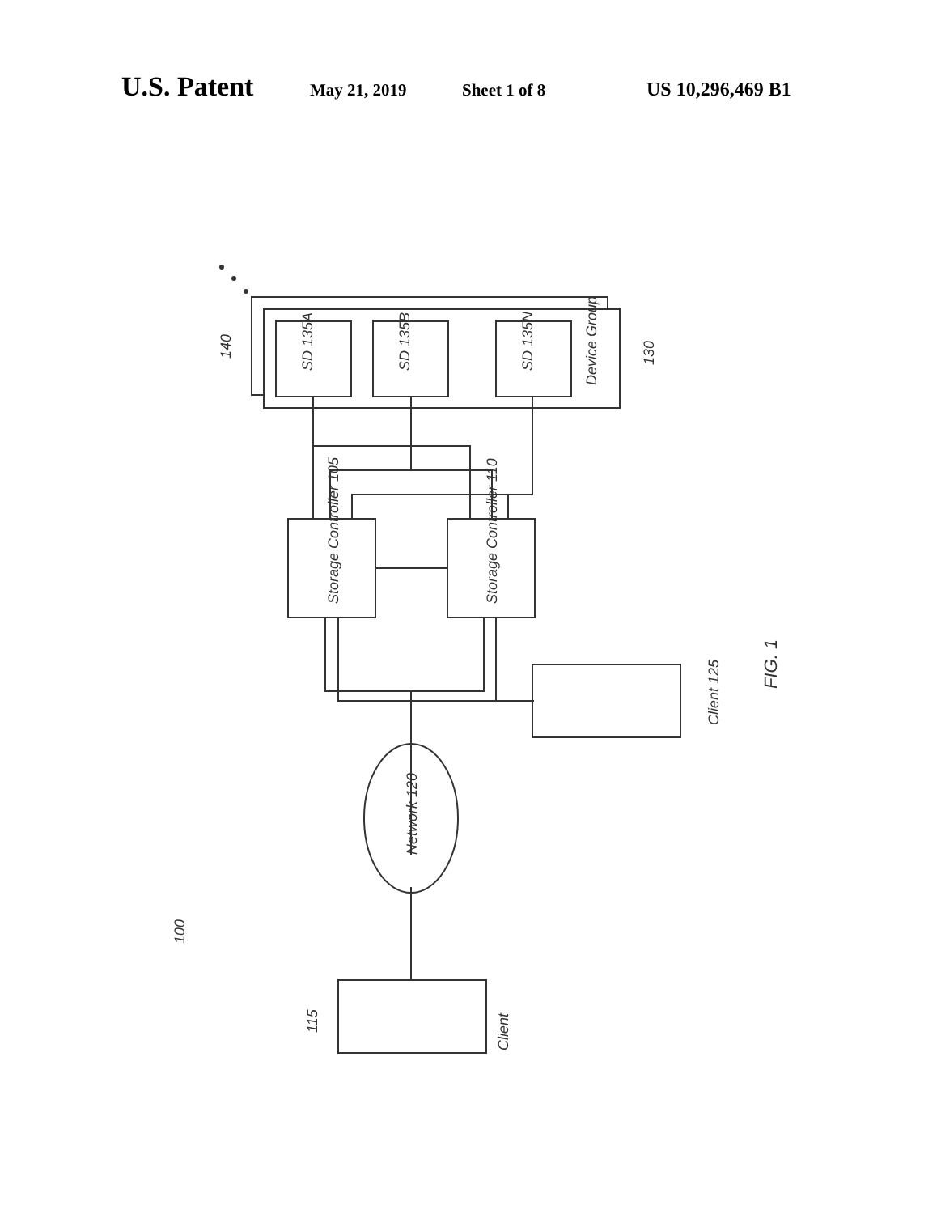U.S. Patent May 21, 2019 Sheet 1 of 8 US 10,296,469 B1
SD 135A
SD 135B
SD 135N
Device Group
130
140
Storage Controller 105
Storage Controller 110
Network 120
Client 125
FIG. 1
100
115
Client